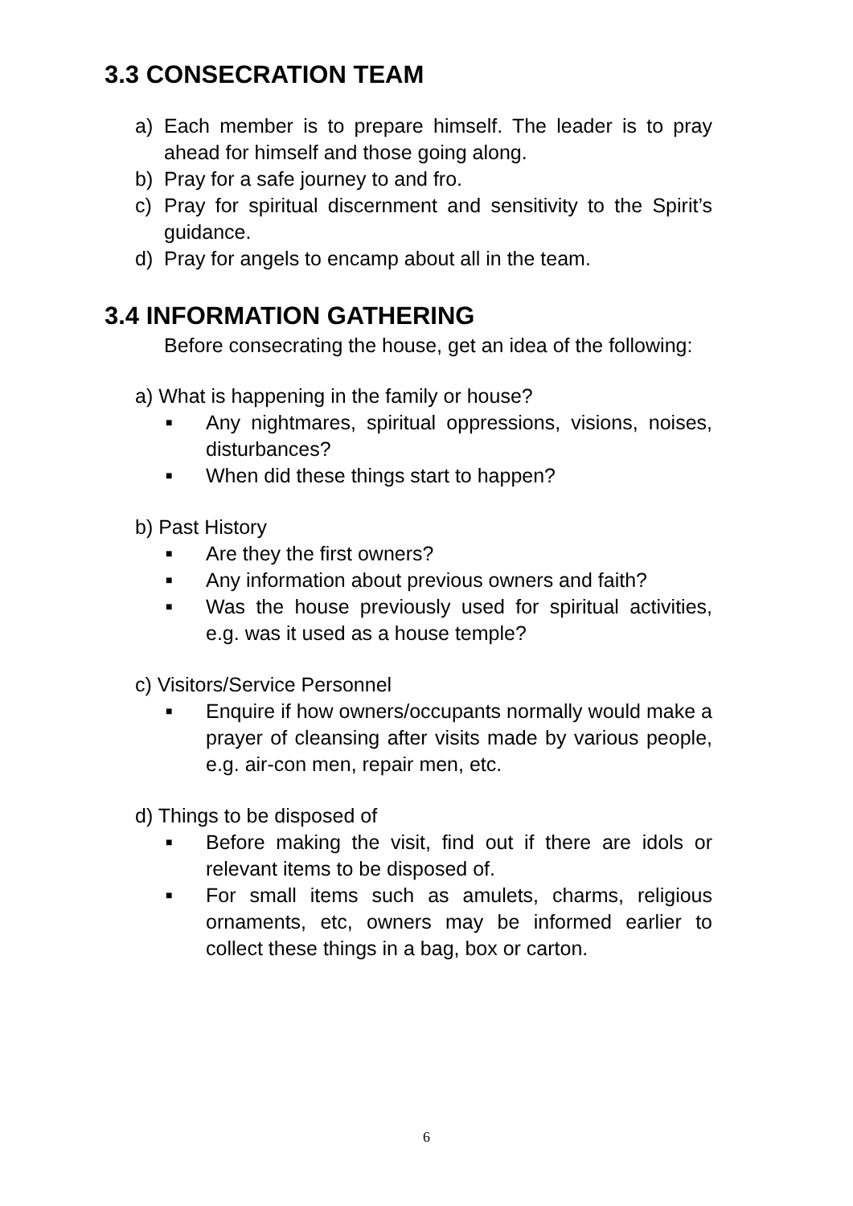3.3 CONSECRATION TEAM
a) Each member is to prepare himself. The leader is to pray ahead for himself and those going along.
b) Pray for a safe journey to and fro.
c) Pray for spiritual discernment and sensitivity to the Spirit’s guidance.
d) Pray for angels to encamp about all in the team.
3.4 INFORMATION GATHERING
Before consecrating the house, get an idea of the following:
a) What is happening in the family or house?
■ Any nightmares, spiritual oppressions, visions, noises, disturbances?
■ When did these things start to happen?
b) Past History
■ Are they the first owners?
■ Any information about previous owners and faith?
■ Was the house previously used for spiritual activities, e.g. was it used as a house temple?
c) Visitors/Service Personnel
■ Enquire if how owners/occupants normally would make a prayer of cleansing after visits made by various people, e.g. air-con men, repair men, etc.
d) Things to be disposed of
■ Before making the visit, find out if there are idols or relevant items to be disposed of.
■ For small items such as amulets, charms, religious ornaments, etc, owners may be informed earlier to collect these things in a bag, box or carton.
6